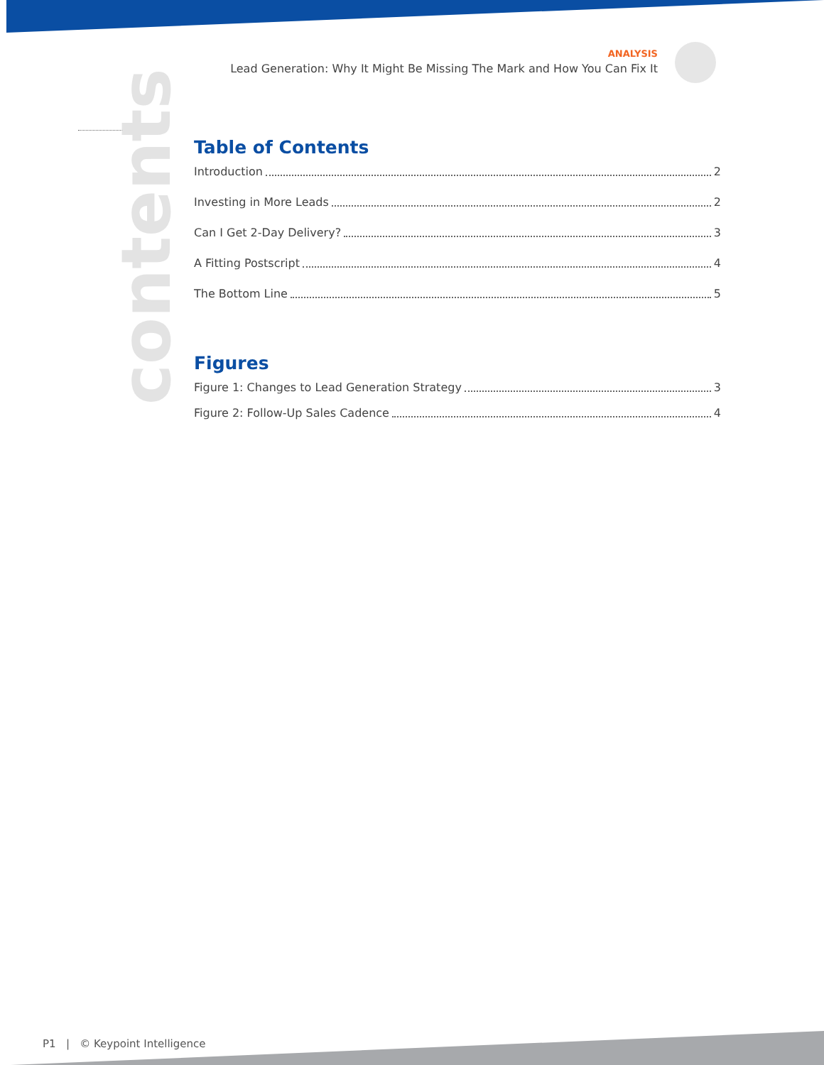ANALYSIS
Lead Generation: Why It Might Be Missing The Mark and How You Can Fix It
contents
Table of Contents
Introduction 2
Investing in More Leads 2
Can I Get 2-Day Delivery? 3
A Fitting Postscript 4
The Bottom Line 5
Figures
Figure 1: Changes to Lead Generation Strategy 3
Figure 2: Follow-Up Sales Cadence 4
P1 | © Keypoint Intelligence